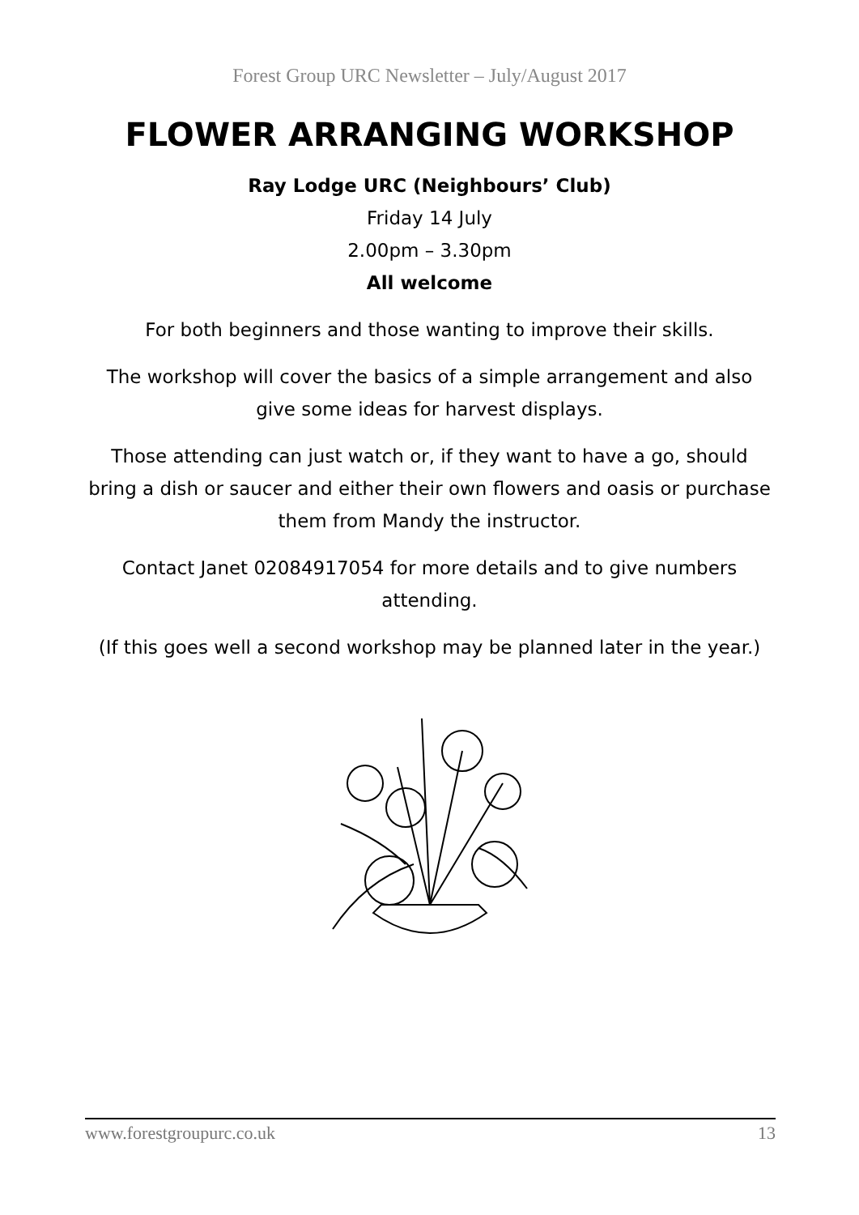Forest Group URC Newsletter – July/August 2017
FLOWER ARRANGING WORKSHOP
Ray Lodge URC (Neighbours’ Club)
Friday 14 July
2.00pm – 3.30pm
All welcome
For both beginners and those wanting to improve their skills.
The workshop will cover the basics of a simple arrangement and also give some ideas for harvest displays.
Those attending can just watch or, if they want to have a go, should bring a dish or saucer and either their own flowers and oasis or purchase them from Mandy the instructor.
Contact Janet 02084917054 for more details and to give numbers attending.
(If this goes well a second workshop may be planned later in the year.)
www.forestgroupurc.co.uk 13